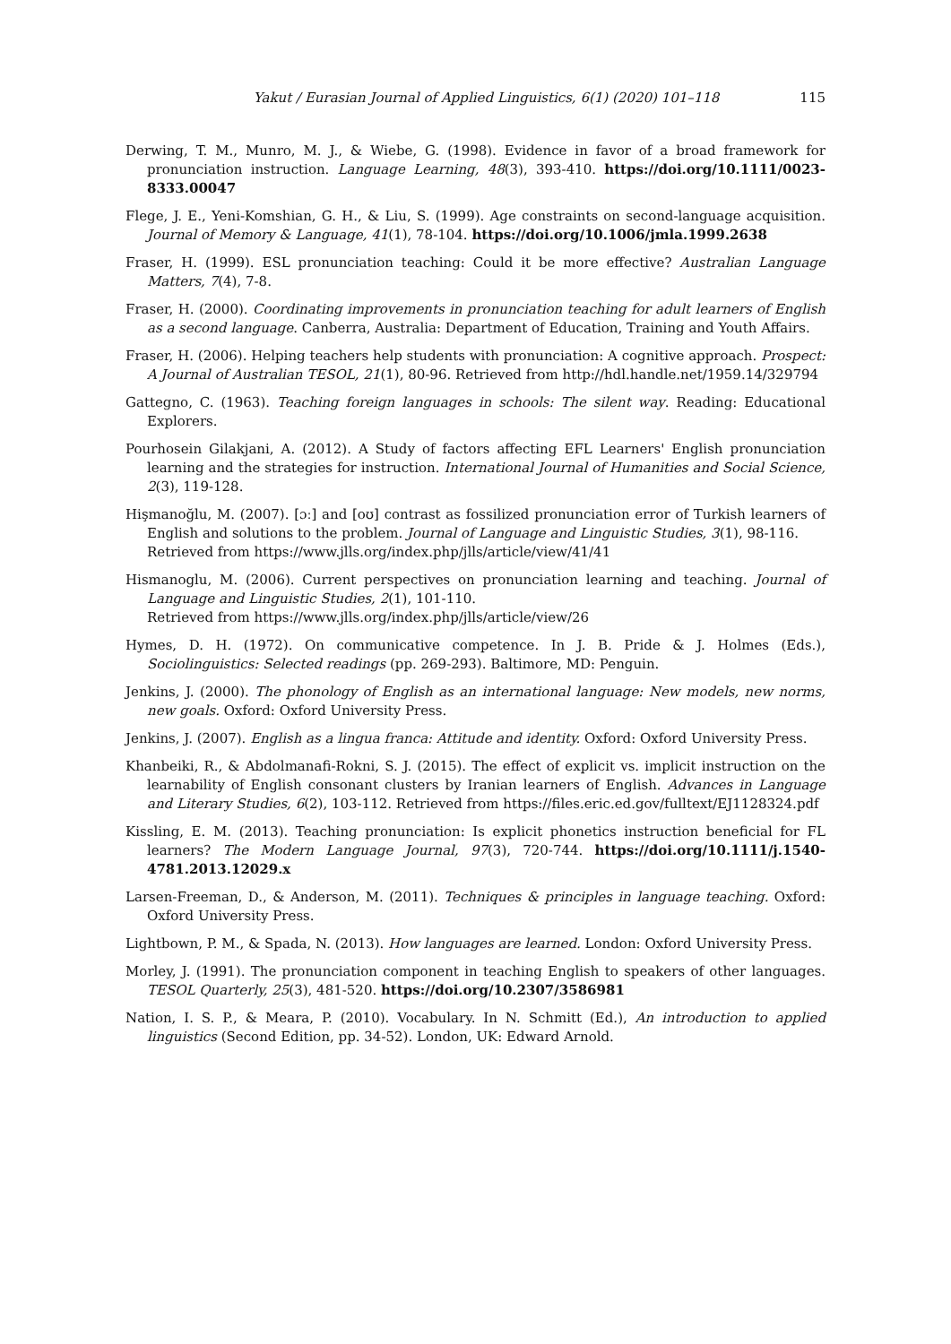Yakut / Eurasian Journal of Applied Linguistics, 6(1) (2020) 101–118 115
Derwing, T. M., Munro, M. J., & Wiebe, G. (1998). Evidence in favor of a broad framework for pronunciation instruction. Language Learning, 48(3), 393-410. https://doi.org/10.1111/0023-8333.00047
Flege, J. E., Yeni-Komshian, G. H., & Liu, S. (1999). Age constraints on second-language acquisition. Journal of Memory & Language, 41(1), 78-104. https://doi.org/10.1006/jmla.1999.2638
Fraser, H. (1999). ESL pronunciation teaching: Could it be more effective? Australian Language Matters, 7(4), 7-8.
Fraser, H. (2000). Coordinating improvements in pronunciation teaching for adult learners of English as a second language. Canberra, Australia: Department of Education, Training and Youth Affairs.
Fraser, H. (2006). Helping teachers help students with pronunciation: A cognitive approach. Prospect: A Journal of Australian TESOL, 21(1), 80-96. Retrieved from http://hdl.handle.net/1959.14/329794
Gattegno, C. (1963). Teaching foreign languages in schools: The silent way. Reading: Educational Explorers.
Pourhosein Gilakjani, A. (2012). A Study of factors affecting EFL Learners' English pronunciation learning and the strategies for instruction. International Journal of Humanities and Social Science, 2(3), 119-128.
Hişmanoğlu, M. (2007). [ɔː] and [oʊ] contrast as fossilized pronunciation error of Turkish learners of English and solutions to the problem. Journal of Language and Linguistic Studies, 3(1), 98-116.
Retrieved from https://www.jlls.org/index.php/jlls/article/view/41/41
Hismanoglu, M. (2006). Current perspectives on pronunciation learning and teaching. Journal of Language and Linguistic Studies, 2(1), 101-110.
Retrieved from https://www.jlls.org/index.php/jlls/article/view/26
Hymes, D. H. (1972). On communicative competence. In J. B. Pride & J. Holmes (Eds.), Sociolinguistics: Selected readings (pp. 269-293). Baltimore, MD: Penguin.
Jenkins, J. (2000). The phonology of English as an international language: New models, new norms, new goals. Oxford: Oxford University Press.
Jenkins, J. (2007). English as a lingua franca: Attitude and identity. Oxford: Oxford University Press.
Khanbeiki, R., & Abdolmanafi-Rokni, S. J. (2015). The effect of explicit vs. implicit instruction on the learnability of English consonant clusters by Iranian learners of English. Advances in Language and Literary Studies, 6(2), 103-112. Retrieved from https://files.eric.ed.gov/fulltext/EJ1128324.pdf
Kissling, E. M. (2013). Teaching pronunciation: Is explicit phonetics instruction beneficial for FL learners? The Modern Language Journal, 97(3), 720-744. https://doi.org/10.1111/j.1540-4781.2013.12029.x
Larsen-Freeman, D., & Anderson, M. (2011). Techniques & principles in language teaching. Oxford: Oxford University Press.
Lightbown, P. M., & Spada, N. (2013). How languages are learned. London: Oxford University Press.
Morley, J. (1991). The pronunciation component in teaching English to speakers of other languages. TESOL Quarterly, 25(3), 481-520. https://doi.org/10.2307/3586981
Nation, I. S. P., & Meara, P. (2010). Vocabulary. In N. Schmitt (Ed.), An introduction to applied linguistics (Second Edition, pp. 34-52). London, UK: Edward Arnold.